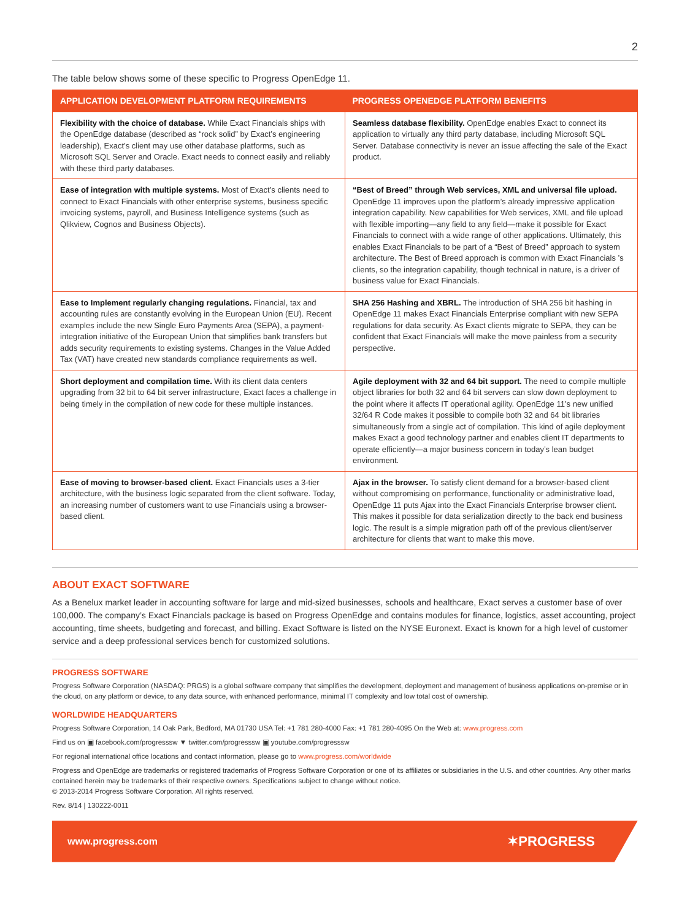2
The table below shows some of these specific to Progress OpenEdge 11.
| APPLICATION DEVELOPMENT PLATFORM REQUIREMENTS | PROGRESS OPENEDGE PLATFORM BENEFITS |
| --- | --- |
| Flexibility with the choice of database. While Exact Financials ships with the OpenEdge database (described as “rock solid” by Exact’s engineering leadership), Exact’s client may use other database platforms, such as Microsoft SQL Server and Oracle. Exact needs to connect easily and reliably with these third party databases. | Seamless database flexibility. OpenEdge enables Exact to connect its application to virtually any third party database, including Microsoft SQL Server. Database connectivity is never an issue affecting the sale of the Exact product. |
| Ease of integration with multiple systems. Most of Exact’s clients need to connect to Exact Financials with other enterprise systems, business specific invoicing systems, payroll, and Business Intelligence systems (such as Qlikview, Cognos and Business Objects). | “Best of Breed” through Web services, XML and universal file upload. OpenEdge 11 improves upon the platform’s already impressive application integration capability. New capabilities for Web services, XML and file upload with flexible importing—any field to any field—make it possible for Exact Financials to connect with a wide range of other applications. Ultimately, this enables Exact Financials to be part of a “Best of Breed” approach to system architecture. The Best of Breed approach is common with Exact Financials ’s clients, so the integration capability, though technical in nature, is a driver of business value for Exact Financials. |
| Ease to Implement regularly changing regulations. Financial, tax and accounting rules are constantly evolving in the European Union (EU). Recent examples include the new Single Euro Payments Area (SEPA), a payment-integration initiative of the European Union that simplifies bank transfers but adds security requirements to existing systems. Changes in the Value Added Tax (VAT) have created new standards compliance requirements as well. | SHA 256 Hashing and XBRL. The introduction of SHA 256 bit hashing in OpenEdge 11 makes Exact Financials Enterprise compliant with new SEPA regulations for data security. As Exact clients migrate to SEPA, they can be confident that Exact Financials will make the move painless from a security perspective. |
| Short deployment and compilation time. With its client data centers upgrading from 32 bit to 64 bit server infrastructure, Exact faces a challenge in being timely in the compilation of new code for these multiple instances. | Agile deployment with 32 and 64 bit support. The need to compile multiple object libraries for both 32 and 64 bit servers can slow down deployment to the point where it affects IT operational agility. OpenEdge 11’s new unified 32/64 R Code makes it possible to compile both 32 and 64 bit libraries simultaneously from a single act of compilation. This kind of agile deployment makes Exact a good technology partner and enables client IT departments to operate efficiently—a major business concern in today’s lean budget environment. |
| Ease of moving to browser-based client. Exact Financials uses a 3-tier architecture, with the business logic separated from the client software. Today, an increasing number of customers want to use Financials using a browser-based client. | Ajax in the browser. To satisfy client demand for a browser-based client without compromising on performance, functionality or administrative load, OpenEdge 11 puts Ajax into the Exact Financials Enterprise browser client. This makes it possible for data serialization directly to the back end business logic. The result is a simple migration path off of the previous client/server architecture for clients that want to make this move. |
ABOUT EXACT SOFTWARE
As a Benelux market leader in accounting software for large and mid-sized businesses, schools and healthcare, Exact serves a customer base of over 100,000. The company’s Exact Financials package is based on Progress OpenEdge and contains modules for finance, logistics, asset accounting, project accounting, time sheets, budgeting and forecast, and billing. Exact Software is listed on the NYSE Euronext. Exact is known for a high level of customer service and a deep professional services bench for customized solutions.
PROGRESS SOFTWARE
Progress Software Corporation (NASDAQ: PRGS) is a global software company that simplifies the development, deployment and management of business applications on-premise or in the cloud, on any platform or device, to any data source, with enhanced performance, minimal IT complexity and low total cost of ownership.
WORLDWIDE HEADQUARTERS
Progress Software Corporation, 14 Oak Park, Bedford, MA 01730 USA Tel: +1 781 280-4000 Fax: +1 781 280-4095 On the Web at: www.progress.com
Find us on ▣ facebook.com/progresssw ▼ twitter.com/progresssw ▣ youtube.com/progresssw
For regional international office locations and contact information, please go to www.progress.com/worldwide
Progress and OpenEdge are trademarks or registered trademarks of Progress Software Corporation or one of its affiliates or subsidiaries in the U.S. and other countries. Any other marks contained herein may be trademarks of their respective owners. Specifications subject to change without notice.
© 2013-2014 Progress Software Corporation. All rights reserved.
Rev. 8/14 | 130222-0011
www.progress.com ✶PROGRESS